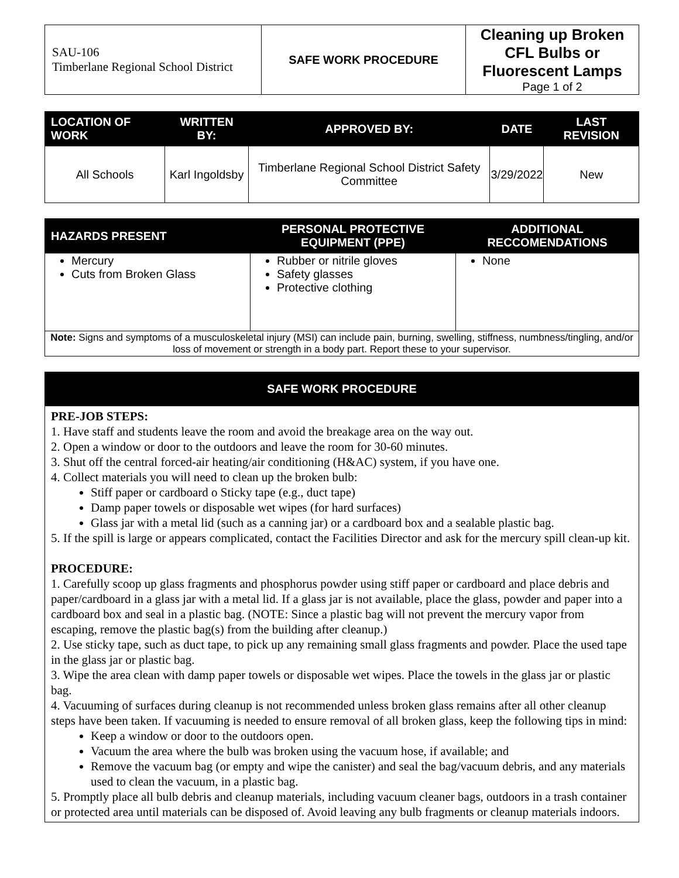| SAU-106 Timberlane Regional School District | SAFE WORK PROCEDURE | Cleaning up Broken CFL Bulbs or Fluorescent Lamps Page 1 of 2 |
| LOCATION OF WORK | WRITTEN BY: | APPROVED BY: | DATE | LAST REVISION |
| --- | --- | --- | --- | --- |
| All Schools | Karl Ingoldsby | Timberlane Regional School District Safety Committee | 3/29/2022 | New |
| HAZARDS PRESENT | PERSONAL PROTECTIVE EQUIPMENT (PPE) | ADDITIONAL RECCOMENDATIONS |
| --- | --- | --- |
| Mercury Cuts from Broken Glass | Rubber or nitrile gloves Safety glasses Protective clothing | None |
| Note: Signs and symptoms of a musculoskeletal injury (MSI) can include pain, burning, swelling, stiffness, numbness/tingling, and/or loss of movement or strength in a body part. Report these to your supervisor. | | |
SAFE WORK PROCEDURE
PRE-JOB STEPS:
1. Have staff and students leave the room and avoid the breakage area on the way out.
2. Open a window or door to the outdoors and leave the room for 30-60 minutes.
3. Shut off the central forced-air heating/air conditioning (H&AC) system, if you have one.
4. Collect materials you will need to clean up the broken bulb:
Stiff paper or cardboard o Sticky tape (e.g., duct tape)
Damp paper towels or disposable wet wipes (for hard surfaces)
Glass jar with a metal lid (such as a canning jar) or a cardboard box and a sealable plastic bag.
5. If the spill is large or appears complicated, contact the Facilities Director and ask for the mercury spill clean-up kit.
PROCEDURE:
1. Carefully scoop up glass fragments and phosphorus powder using stiff paper or cardboard and place debris and paper/cardboard in a glass jar with a metal lid. If a glass jar is not available, place the glass, powder and paper into a cardboard box and seal in a plastic bag. (NOTE: Since a plastic bag will not prevent the mercury vapor from escaping, remove the plastic bag(s) from the building after cleanup.)
2. Use sticky tape, such as duct tape, to pick up any remaining small glass fragments and powder. Place the used tape in the glass jar or plastic bag.
3. Wipe the area clean with damp paper towels or disposable wet wipes. Place the towels in the glass jar or plastic bag.
4. Vacuuming of surfaces during cleanup is not recommended unless broken glass remains after all other cleanup steps have been taken. If vacuuming is needed to ensure removal of all broken glass, keep the following tips in mind:
Keep a window or door to the outdoors open.
Vacuum the area where the bulb was broken using the vacuum hose, if available; and
Remove the vacuum bag (or empty and wipe the canister) and seal the bag/vacuum debris, and any materials used to clean the vacuum, in a plastic bag.
5. Promptly place all bulb debris and cleanup materials, including vacuum cleaner bags, outdoors in a trash container or protected area until materials can be disposed of. Avoid leaving any bulb fragments or cleanup materials indoors.